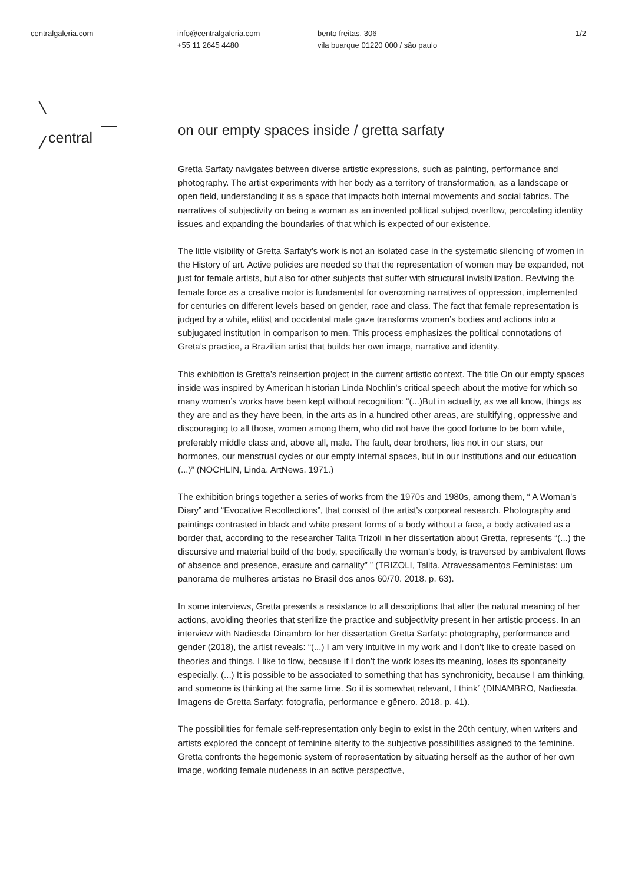centralgaleria.com info@centralgaleria.com
+55 11 2645 4480
bento freitas, 306
vila buarque 01220 000 / são paulo
1/2
central
on our empty spaces inside / gretta sarfaty
Gretta Sarfaty navigates between diverse artistic expressions, such as painting, performance and photography. The artist experiments with her body as a territory of transformation, as a landscape or open field, understanding it as a space that impacts both internal movements and social fabrics. The narratives of subjectivity on being a woman as an invented political subject overflow, percolating identity issues and expanding the boundaries of that which is expected of our existence.
The little visibility of Gretta Sarfaty’s work is not an isolated case in the systematic silencing of women in the History of art. Active policies are needed so that the representation of women may be expanded, not just for female artists, but also for other subjects that suffer with structural invisibilization. Reviving the female force as a creative motor is fundamental for overcoming narratives of oppression, implemented for centuries on different levels based on gender, race and class. The fact that female representation is judged by a white, elitist and occidental male gaze transforms women’s bodies and actions into a subjugated institution in comparison to men. This process emphasizes the political connotations of Greta’s practice, a Brazilian artist that builds her own image, narrative and identity.
This exhibition is Gretta’s reinsertion project in the current artistic context. The title On our empty spaces inside was inspired by American historian Linda Nochlin’s critical speech about the motive for which so many women’s works have been kept without recognition: “(...)But in actuality, as we all know, things as they are and as they have been, in the arts as in a hundred other areas, are stultifying, oppressive and discouraging to all those, women among them, who did not have the good fortune to be born white, preferably middle class and, above all, male. The fault, dear brothers, lies not in our stars, our hormones, our menstrual cycles or our empty internal spaces, but in our institutions and our education (...)” (NOCHLIN, Linda. ArtNews. 1971.)
The exhibition brings together a series of works from the 1970s and 1980s, among them, “ A Woman’s Diary” and “Evocative Recollections”, that consist of the artist’s corporeal research. Photography and paintings contrasted in black and white present forms of a body without a face, a body activated as a border that, according to the researcher Talita Trizoli in her dissertation about Gretta, represents “(...) the discursive and material build of the body, specifically the woman’s body, is traversed by ambivalent flows of absence and presence, erasure and carnality” ” (TRIZOLI, Talita. Atravessamentos Feministas: um panorama de mulheres artistas no Brasil dos anos 60/70. 2018. p. 63).
In some interviews, Gretta presents a resistance to all descriptions that alter the natural meaning of her actions, avoiding theories that sterilize the practice and subjectivity present in her artistic process. In an interview with Nadiesda Dinambro for her dissertation Gretta Sarfaty: photography, performance and gender (2018), the artist reveals: “(...) I am very intuitive in my work and I don’t like to create based on theories and things. I like to flow, because if I don’t the work loses its meaning, loses its spontaneity especially. (...) It is possible to be associated to something that has synchronicity, because I am thinking, and someone is thinking at the same time. So it is somewhat relevant, I think” (DINAMBRO, Nadiesda, Imagens de Gretta Sarfaty: fotografia, performance e gênero. 2018. p. 41).
The possibilities for female self-representation only begin to exist in the 20th century, when writers and artists explored the concept of feminine alterity to the subjective possibilities assigned to the feminine. Gretta confronts the hegemonic system of representation by situating herself as the author of her own image, working female nudeness in an active perspective,